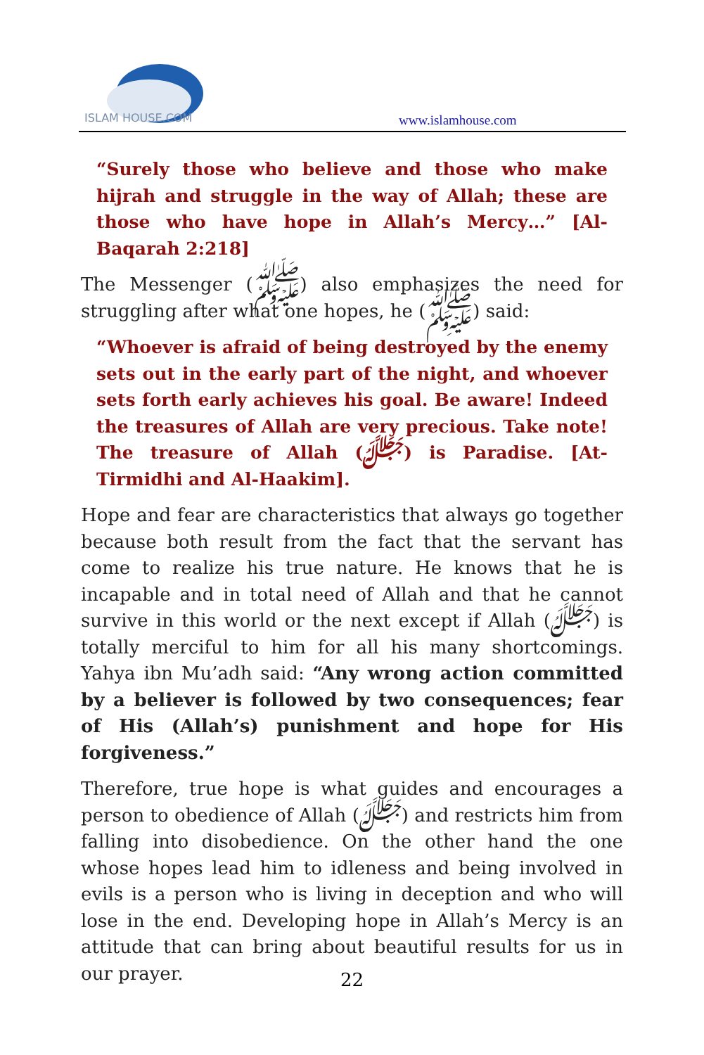ISLAM HOUSE.COM
www.islamhouse.com
“Surely those who believe and those who make hijrah and struggle in the way of Allah; these are those who have hope in Allah’s Mercy…” [Al-Baqarah 2:218]
The Messenger (ﷺ) also emphasizes the need for struggling after what one hopes, he (ﷺ) said:
“Whoever is afraid of being destroyed by the enemy sets out in the early part of the night, and whoever sets forth early achieves his goal. Be aware! Indeed the treasures of Allah are very precious. Take note! The treasure of Allah (ﷻ) is Paradise. [At-Tirmidhi and Al-Haakim].
Hope and fear are characteristics that always go together because both result from the fact that the servant has come to realize his true nature. He knows that he is incapable and in total need of Allah and that he cannot survive in this world or the next except if Allah (ﷻ) is totally merciful to him for all his many shortcomings. Yahya ibn Mu’adh said: “Any wrong action committed by a believer is followed by two consequences; fear of His (Allah’s) punishment and hope for His forgiveness.”
Therefore, true hope is what guides and encourages a person to obedience of Allah (ﷻ) and restricts him from falling into disobedience. On the other hand the one whose hopes lead him to idleness and being involved in evils is a person who is living in deception and who will lose in the end. Developing hope in Allah’s Mercy is an attitude that can bring about beautiful results for us in our prayer.
22